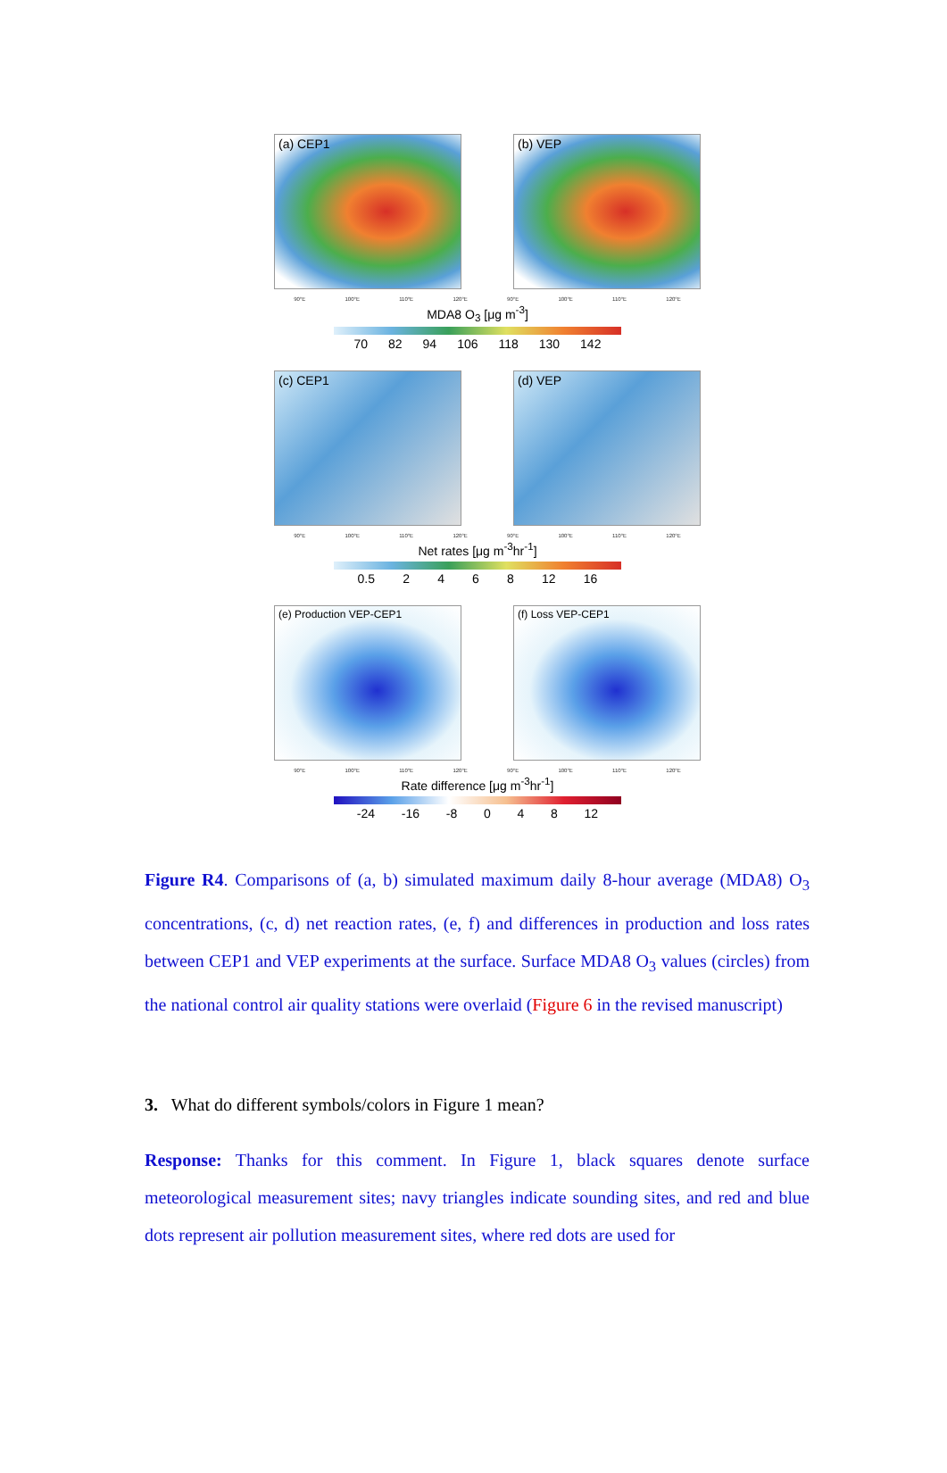(a) CEP1 (b) VEP
90°E 100°E 110°E 120°E 90°E 100°E 110°E 120°E
MDA8 O<sub>3</sub> [μg m<sup>-3</sup>]
70 82 94 106 118 130 142
(c) CEP1 (d) VEP
90°E 100°E 110°E 120°E 90°E 100°E 110°E 120°E
Net rates [μg m<sup>-3</sup>hr<sup>-1</sup>]
0.5 2468 12 16
(e) Production VEP-CEP1 (f) Loss VEP-CEP1
90°E 100°E 110°E 120°E 90°E 100°E 110°E 120°E
Rate difference [μg m<sup>-3</sup>hr<sup>-1</sup>]
-24 -16 -8 0 4 8 12
Figure R4. Comparisons of (a, b) simulated maximum daily 8-hour average (MDA8) O<sub>3</sub> concentrations, (c, d) net reaction rates, (e, f) and differences in production and loss rates between CEP1 and VEP experiments at the surface. Surface MDA8 O<sub>3</sub> values (circles) from the national control air quality stations were overlaid (Figure 6 in the revised manuscript)
3. What do different symbols/colors in Figure 1 mean?
Response: Thanks for this comment. In Figure 1, black squares denote surface meteorological measurement sites; navy triangles indicate sounding sites, and red and blue dots represent air pollution measurement sites, where red dots are used for